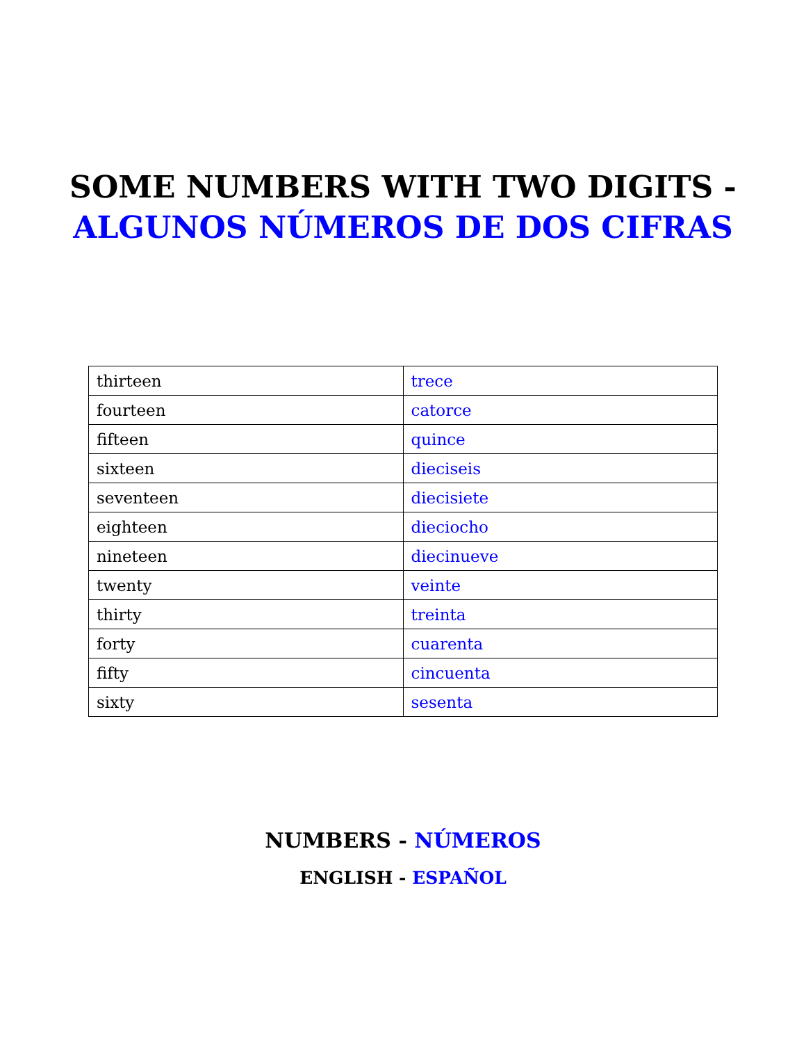SOME NUMBERS WITH TWO DIGITS -
ALGUNOS NÚMEROS DE DOS CIFRAS
| thirteen | trece |
| fourteen | catorce |
| fifteen | quince |
| sixteen | dieciseis |
| seventeen | diecisiete |
| eighteen | dieciocho |
| nineteen | diecinueve |
| twenty | veinte |
| thirty | treinta |
| forty | cuarenta |
| fifty | cincuenta |
| sixty | sesenta |
NUMBERS - NÚMEROS
ENGLISH - ESPAÑOL